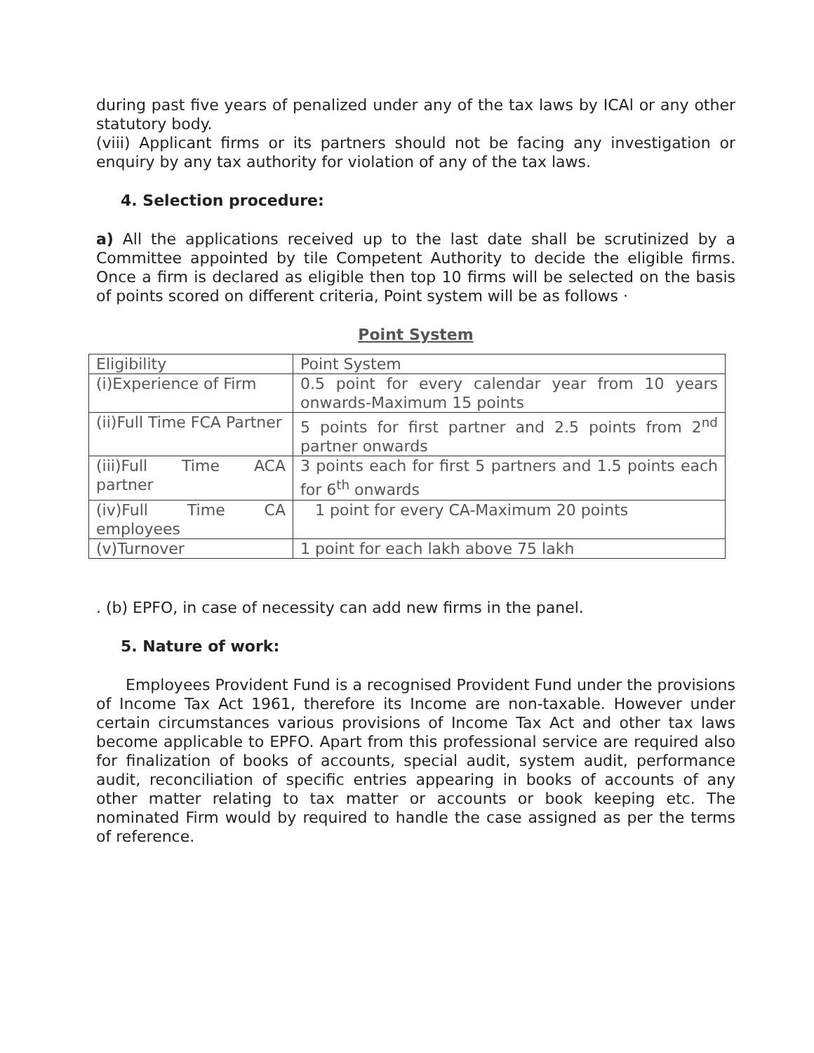during past five years of penalized under any of the tax laws by ICAl or any other statutory body.
(viii) Applicant firms or its partners should not be facing any investigation or enquiry by any tax authority for violation of any of the tax laws.
4. Selection procedure:
a) All the applications received up to the last date shall be scrutinized by a Committee appointed by tile Competent Authority to decide the eligible firms. Once a firm is declared as eligible then top 10 firms will be selected on the basis of points scored on different criteria, Point system will be as follows ·
Point System
| Eligibility | Point System |
| (i)Experience of Firm | 0.5 point for every calendar year from 10 years onwards-Maximum 15 points |
| (ii)Full Time FCA Partner | 5 points for first partner and 2.5 points from 2<sup>nd</sup> partner onwards |
| (iii)Full Time ACA partner | 3 points each for first 5 partners and 1.5 points each for 6<sup>th</sup> onwards |
| (iv)Full Time CA employees | 1 point for every CA-Maximum 20 points |
| (v)Turnover | 1 point for each lakh above 75 lakh |
. (b) EPFO, in case of necessity can add new firms in the panel.
5. Nature of work:
Employees Provident Fund is a recognised Provident Fund under the provisions of Income Tax Act 1961, therefore its Income are non-taxable. However under certain circumstances various provisions of Income Tax Act and other tax laws become applicable to EPFO. Apart from this professional service are required also for finalization of books of accounts, special audit, system audit, performance audit, reconciliation of specific entries appearing in books of accounts of any other matter relating to tax matter or accounts or book keeping etc. The nominated Firm would by required to handle the case assigned as per the terms of reference.